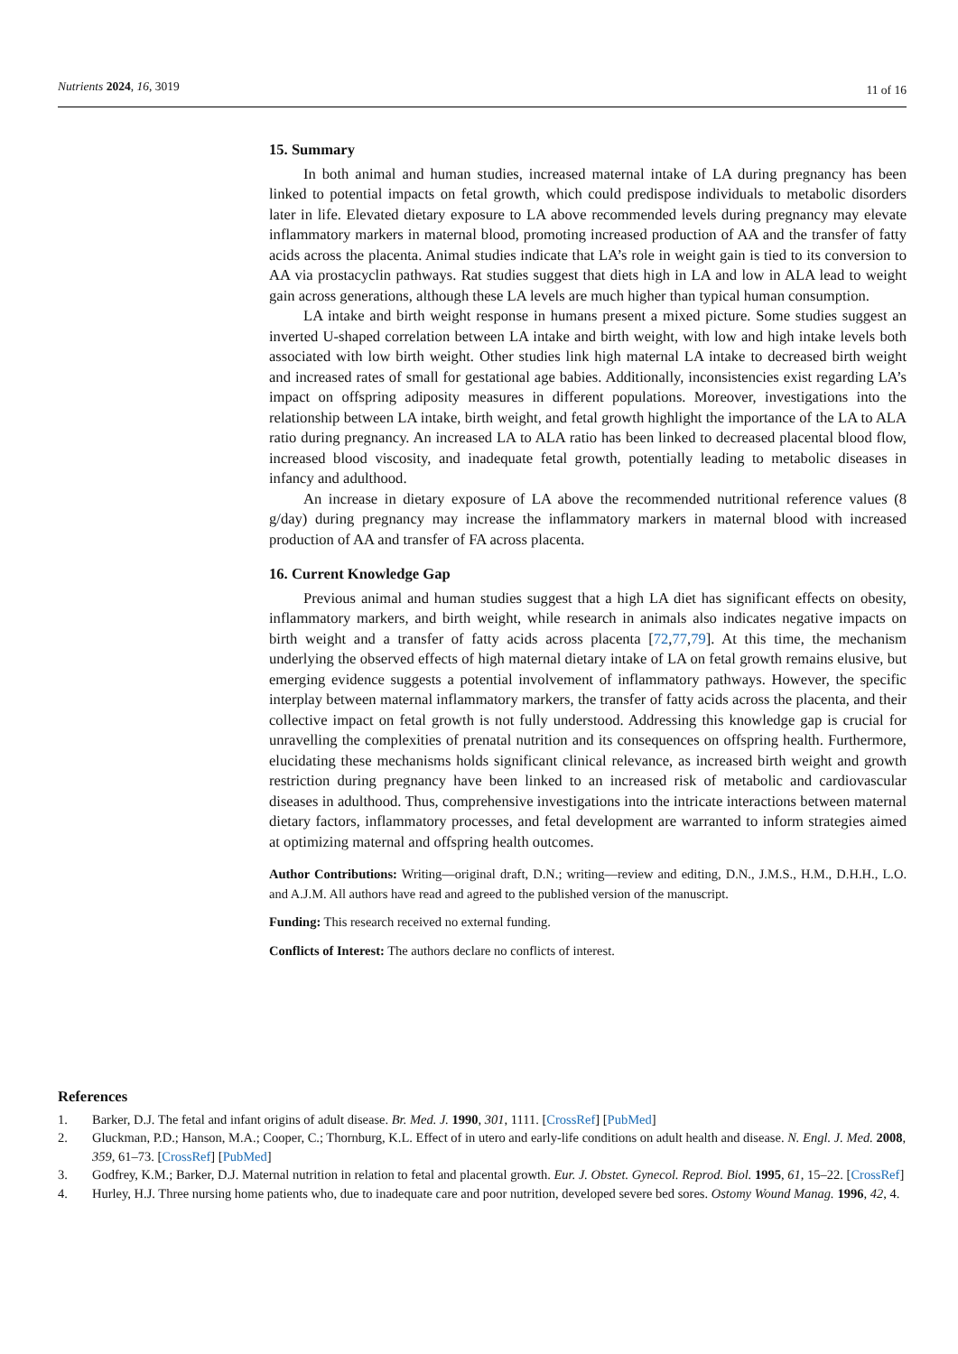Nutrients 2024, 16, 3019 11 of 16
15. Summary
In both animal and human studies, increased maternal intake of LA during pregnancy has been linked to potential impacts on fetal growth, which could predispose individuals to metabolic disorders later in life. Elevated dietary exposure to LA above recommended levels during pregnancy may elevate inflammatory markers in maternal blood, promoting increased production of AA and the transfer of fatty acids across the placenta. Animal studies indicate that LA’s role in weight gain is tied to its conversion to AA via prostacyclin pathways. Rat studies suggest that diets high in LA and low in ALA lead to weight gain across generations, although these LA levels are much higher than typical human consumption.
LA intake and birth weight response in humans present a mixed picture. Some studies suggest an inverted U-shaped correlation between LA intake and birth weight, with low and high intake levels both associated with low birth weight. Other studies link high maternal LA intake to decreased birth weight and increased rates of small for gestational age babies. Additionally, inconsistencies exist regarding LA’s impact on offspring adiposity measures in different populations. Moreover, investigations into the relationship between LA intake, birth weight, and fetal growth highlight the importance of the LA to ALA ratio during pregnancy. An increased LA to ALA ratio has been linked to decreased placental blood flow, increased blood viscosity, and inadequate fetal growth, potentially leading to metabolic diseases in infancy and adulthood.
An increase in dietary exposure of LA above the recommended nutritional reference values (8 g/day) during pregnancy may increase the inflammatory markers in maternal blood with increased production of AA and transfer of FA across placenta.
16. Current Knowledge Gap
Previous animal and human studies suggest that a high LA diet has significant effects on obesity, inflammatory markers, and birth weight, while research in animals also indicates negative impacts on birth weight and a transfer of fatty acids across placenta [72,77,79]. At this time, the mechanism underlying the observed effects of high maternal dietary intake of LA on fetal growth remains elusive, but emerging evidence suggests a potential involvement of inflammatory pathways. However, the specific interplay between maternal inflammatory markers, the transfer of fatty acids across the placenta, and their collective impact on fetal growth is not fully understood. Addressing this knowledge gap is crucial for unravelling the complexities of prenatal nutrition and its consequences on offspring health. Furthermore, elucidating these mechanisms holds significant clinical relevance, as increased birth weight and growth restriction during pregnancy have been linked to an increased risk of metabolic and cardiovascular diseases in adulthood. Thus, comprehensive investigations into the intricate interactions between maternal dietary factors, inflammatory processes, and fetal development are warranted to inform strategies aimed at optimizing maternal and offspring health outcomes.
Author Contributions: Writing—original draft, D.N.; writing—review and editing, D.N., J.M.S., H.M., D.H.H., L.O. and A.J.M. All authors have read and agreed to the published version of the manuscript.
Funding: This research received no external funding.
Conflicts of Interest: The authors declare no conflicts of interest.
References
1. Barker, D.J. The fetal and infant origins of adult disease. Br. Med. J. 1990, 301, 1111. [CrossRef] [PubMed]
2. Gluckman, P.D.; Hanson, M.A.; Cooper, C.; Thornburg, K.L. Effect of in utero and early-life conditions on adult health and disease. N. Engl. J. Med. 2008, 359, 61–73. [CrossRef] [PubMed]
3. Godfrey, K.M.; Barker, D.J. Maternal nutrition in relation to fetal and placental growth. Eur. J. Obstet. Gynecol. Reprod. Biol. 1995, 61, 15–22. [CrossRef]
4. Hurley, H.J. Three nursing home patients who, due to inadequate care and poor nutrition, developed severe bed sores. Ostomy Wound Manag. 1996, 42, 4.